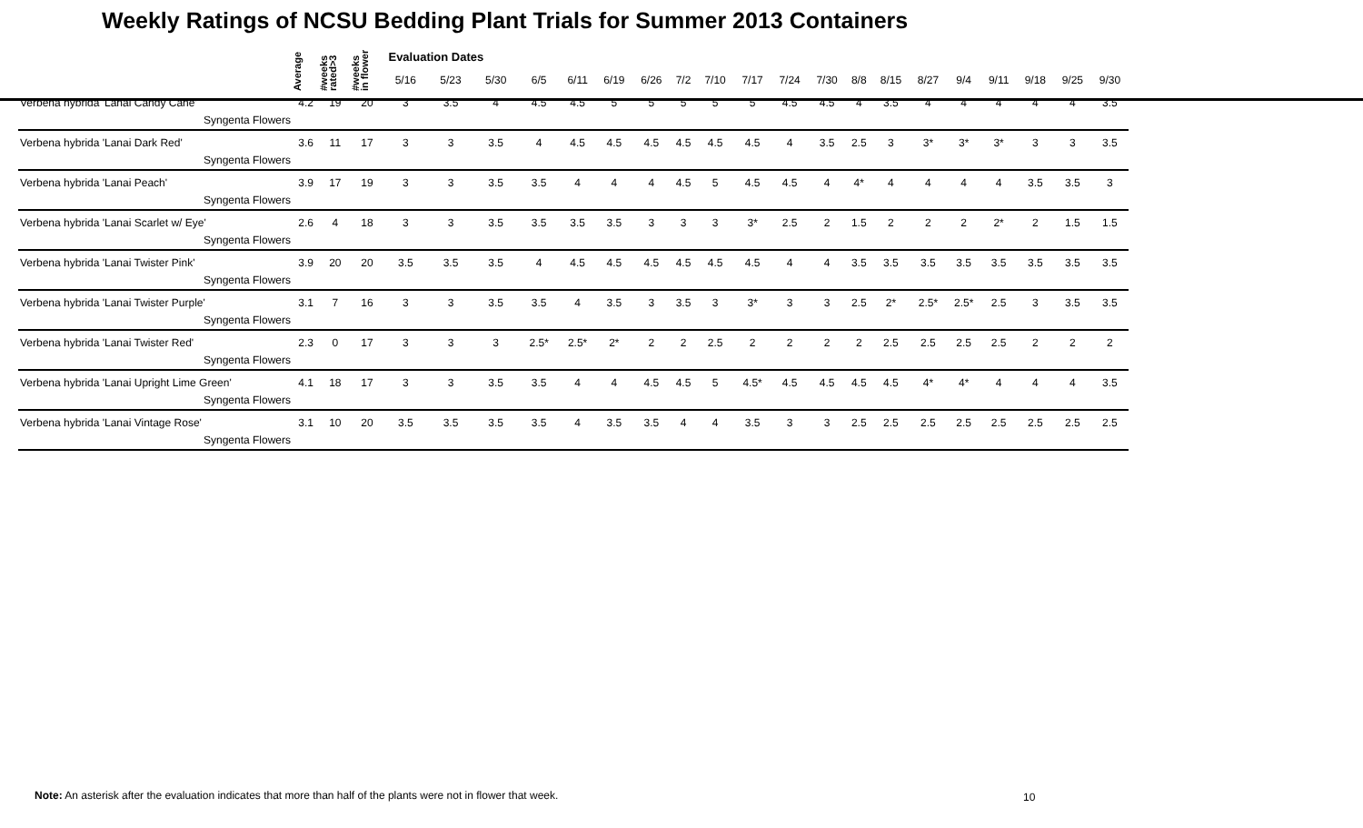Weekly Ratings of NCSU Bedding Plant Trials for Summer 2013 Containers
| | Average | #weeks rated>3 | #weeks in flower | Evaluation Dates | | | | | | | | | | | | | | | | | | | |
| --- | --- | --- | --- | --- | --- | --- | --- | --- | --- | --- | --- | --- | --- | --- | --- | --- | --- | --- | --- | --- | --- | --- | --- |
| | | | | 5/16 | 5/23 | 5/30 | 6/5 | 6/11 | 6/19 | 6/26 | 7/2 | 7/10 | 7/17 | 7/24 | 7/30 | 8/8 | 8/15 | 8/27 | 9/4 | 9/11 | 9/18 | 9/25 | 9/30 |
| Verbena hybrida 'Lanai Candy Cane' | 4.2 | 19 | 20 | 3 | 3.5 | 4 | 4.5 | 4.5 | 5 | 5 | 5 | 5 | 5 | 4.5 | 4.5 | 4 | 3.5 | 4 | 4 | 4 | 4 | 4 | 3.5 |
| Syngenta Flowers | | | | | | | | | | | | | | | | | | | | | | | |
| Verbena hybrida 'Lanai Dark Red' | 3.6 | 11 | 17 | 3 | 3 | 3.5 | 4 | 4.5 | 4.5 | 4.5 | 4.5 | 4.5 | 4.5 | 4 | 3.5 | 2.5 | 3 | 3* | 3* | 3* | 3 | 3 | 3.5 |
| Syngenta Flowers | | | | | | | | | | | | | | | | | | | | | | | |
| Verbena hybrida 'Lanai Peach' | 3.9 | 17 | 19 | 3 | 3 | 3.5 | 3.5 | 4 | 4 | 4 | 4.5 | 5 | 4.5 | 4.5 | 4 | 4* | 4 | 4 | 4 | 4 | 3.5 | 3.5 | 3 |
| Syngenta Flowers | | | | | | | | | | | | | | | | | | | | | | | |
| Verbena hybrida 'Lanai Scarlet w/ Eye' | 2.6 | 4 | 18 | 3 | 3 | 3.5 | 3.5 | 3.5 | 3.5 | 3 | 3 | 3 | 3* | 2.5 | 2 | 1.5 | 2 | 2 | 2 | 2* | 2 | 1.5 | 1.5 |
| Syngenta Flowers | | | | | | | | | | | | | | | | | | | | | | | |
| Verbena hybrida 'Lanai Twister Pink' | 3.9 | 20 | 20 | 3.5 | 3.5 | 3.5 | 4 | 4.5 | 4.5 | 4.5 | 4.5 | 4.5 | 4.5 | 4 | 4 | 3.5 | 3.5 | 3.5 | 3.5 | 3.5 | 3.5 | 3.5 | 3.5 |
| Syngenta Flowers | | | | | | | | | | | | | | | | | | | | | | | |
| Verbena hybrida 'Lanai Twister Purple' | 3.1 | 7 | 16 | 3 | 3 | 3.5 | 3.5 | 4 | 3.5 | 3 | 3.5 | 3 | 3* | 3 | 3 | 2.5 | 2* | 2.5* | 2.5* | 2.5 | 3 | 3.5 | 3.5 |
| Syngenta Flowers | | | | | | | | | | | | | | | | | | | | | | | |
| Verbena hybrida 'Lanai Twister Red' | 2.3 | 0 | 17 | 3 | 3 | 3 | 2.5* | 2.5* | 2* | 2 | 2 | 2.5 | 2 | 2 | 2 | 2 | 2.5 | 2.5 | 2.5 | 2.5 | 2 | 2 | 2 |
| Syngenta Flowers | | | | | | | | | | | | | | | | | | | | | | | |
| Verbena hybrida 'Lanai Upright Lime Green' | 4.1 | 18 | 17 | 3 | 3 | 3.5 | 3.5 | 4 | 4 | 4.5 | 4.5 | 5 | 4.5* | 4.5 | 4.5 | 4.5 | 4.5 | 4* | 4* | 4 | 4 | 4 | 3.5 |
| Syngenta Flowers | | | | | | | | | | | | | | | | | | | | | | | |
| Verbena hybrida 'Lanai Vintage Rose' | 3.1 | 10 | 20 | 3.5 | 3.5 | 3.5 | 3.5 | 4 | 3.5 | 3.5 | 4 | 4 | 3.5 | 3 | 3 | 2.5 | 2.5 | 2.5 | 2.5 | 2.5 | 2.5 | 2.5 | 2.5 |
| Syngenta Flowers | | | | | | | | | | | | | | | | | | | | | | | |
Note: An asterisk after the evaluation indicates that more than half of the plants were not in flower that week.
10